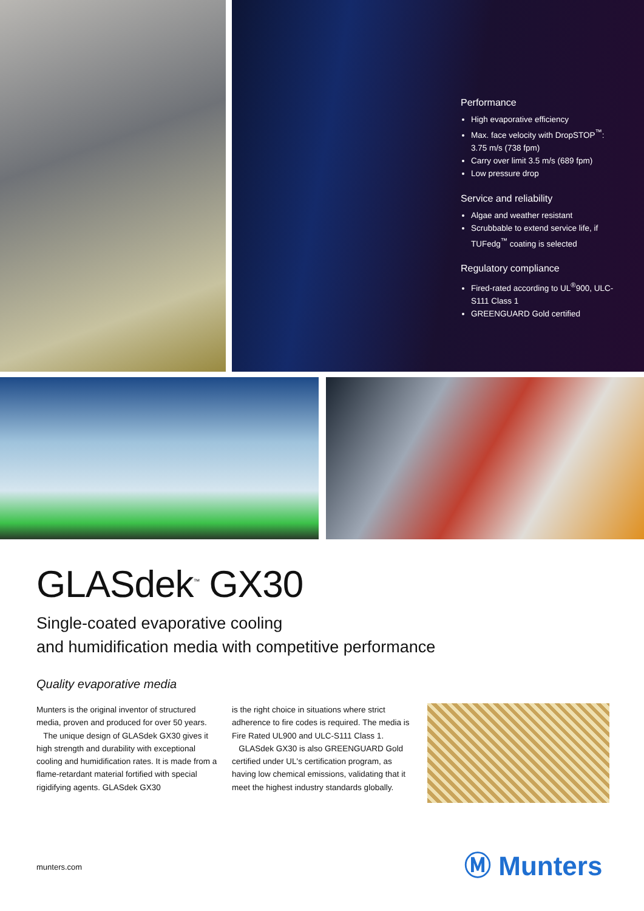Performance
High evaporative efficiency
Max. face velocity with DropSTOP<sup>™</sup>: 3.75 m/s (738 fpm)
Carry over limit 3.5 m/s (689 fpm)
Low pressure drop
Service and reliability
Algae and weather resistant
Scrubbable to extend service life, if TUFedg<sup>™</sup> coating is selected
Regulatory compliance
Fired-rated according to UL<sup>®</sup>900, ULC-S111 Class 1
GREENGUARD Gold certified
GLASdek<sup>™</sup> GX30
Single-coated evaporative cooling
and humidification media with competitive performance
Quality evaporative media
Munters is the original inventor of structured media, proven and produced for over 50 years.
The unique design of GLASdek GX30 gives it high strength and durability with exceptional cooling and humidification rates. It is made from a flame-retardant material fortified with special rigidifying agents. GLASdek GX30
is the right choice in situations where strict adherence to fire codes is required. The media is Fire Rated UL900 and ULC-S111 Class 1.
GLASdek GX30 is also GREENGUARD Gold certified under UL's certification program, as having low chemical emissions, validating that it meet the highest industry standards globally.
munters.com Ⓜ Munters